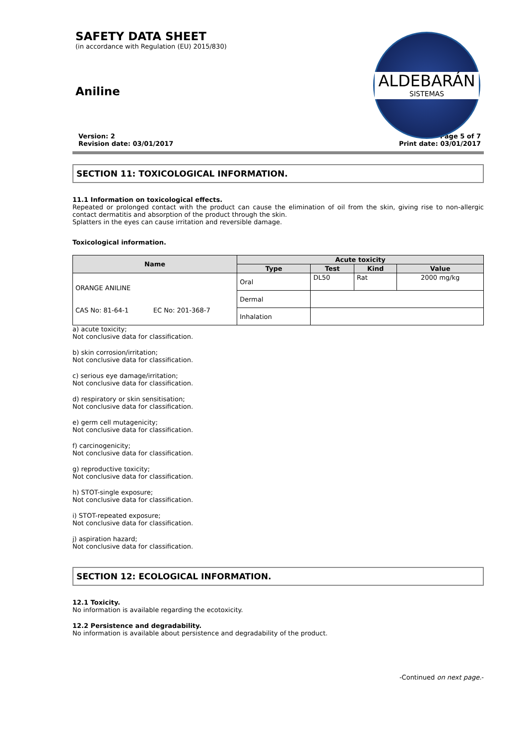SAFETY DATA SHEET
(in accordance with Regulation (EU) 2015/830)
Aniline
ALDEBARÁN
SISTEMAS
Version: 2
Revision date: 03/01/2017
Page 5 of 7
Print date: 03/01/2017
SECTION 11: TOXICOLOGICAL INFORMATION.
11.1 Information on toxicological effects.
Repeated or prolonged contact with the product can cause the elimination of oil from the skin, giving rise to non-allergic contact dermatitis and absorption of the product through the skin.
Splatters in the eyes can cause irritation and reversible damage.
Toxicological information.
| Name | Acute toxicity | | | |
| --- | --- | --- | --- | --- |
| | Type | Test | Kind | Value |
| ORANGE ANILINE CAS No: 81-64-1 EC No: 201-368-7 | Oral | DL50 | Rat | 2000 mg/kg |
| | Dermal | | | |
| | Inhalation | | | |
a) acute toxicity;
Not conclusive data for classification.
b) skin corrosion/irritation;
Not conclusive data for classification.
c) serious eye damage/irritation;
Not conclusive data for classification.
d) respiratory or skin sensitisation;
Not conclusive data for classification.
e) germ cell mutagenicity;
Not conclusive data for classification.
f) carcinogenicity;
Not conclusive data for classification.
g) reproductive toxicity;
Not conclusive data for classification.
h) STOT-single exposure;
Not conclusive data for classification.
i) STOT-repeated exposure;
Not conclusive data for classification.
j) aspiration hazard;
Not conclusive data for classification.
SECTION 12: ECOLOGICAL INFORMATION.
12.1 Toxicity.
No information is available regarding the ecotoxicity.
12.2 Persistence and degradability.
No information is available about persistence and degradability of the product.
-Continued on next page.-